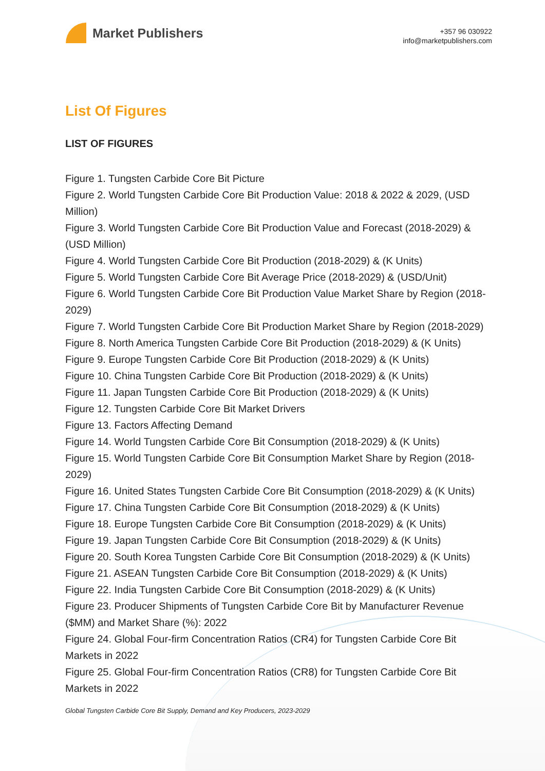Market Publishers
+357 96 030922
info@marketpublishers.com
List Of Figures
LIST OF FIGURES
Figure 1. Tungsten Carbide Core Bit Picture
Figure 2. World Tungsten Carbide Core Bit Production Value: 2018 & 2022 & 2029, (USD Million)
Figure 3. World Tungsten Carbide Core Bit Production Value and Forecast (2018-2029) & (USD Million)
Figure 4. World Tungsten Carbide Core Bit Production (2018-2029) & (K Units)
Figure 5. World Tungsten Carbide Core Bit Average Price (2018-2029) & (USD/Unit)
Figure 6. World Tungsten Carbide Core Bit Production Value Market Share by Region (2018-2029)
Figure 7. World Tungsten Carbide Core Bit Production Market Share by Region (2018-2029)
Figure 8. North America Tungsten Carbide Core Bit Production (2018-2029) & (K Units)
Figure 9. Europe Tungsten Carbide Core Bit Production (2018-2029) & (K Units)
Figure 10. China Tungsten Carbide Core Bit Production (2018-2029) & (K Units)
Figure 11. Japan Tungsten Carbide Core Bit Production (2018-2029) & (K Units)
Figure 12. Tungsten Carbide Core Bit Market Drivers
Figure 13. Factors Affecting Demand
Figure 14. World Tungsten Carbide Core Bit Consumption (2018-2029) & (K Units)
Figure 15. World Tungsten Carbide Core Bit Consumption Market Share by Region (2018-2029)
Figure 16. United States Tungsten Carbide Core Bit Consumption (2018-2029) & (K Units)
Figure 17. China Tungsten Carbide Core Bit Consumption (2018-2029) & (K Units)
Figure 18. Europe Tungsten Carbide Core Bit Consumption (2018-2029) & (K Units)
Figure 19. Japan Tungsten Carbide Core Bit Consumption (2018-2029) & (K Units)
Figure 20. South Korea Tungsten Carbide Core Bit Consumption (2018-2029) & (K Units)
Figure 21. ASEAN Tungsten Carbide Core Bit Consumption (2018-2029) & (K Units)
Figure 22. India Tungsten Carbide Core Bit Consumption (2018-2029) & (K Units)
Figure 23. Producer Shipments of Tungsten Carbide Core Bit by Manufacturer Revenue ($MM) and Market Share (%): 2022
Figure 24. Global Four-firm Concentration Ratios (CR4) for Tungsten Carbide Core Bit Markets in 2022
Figure 25. Global Four-firm Concentration Ratios (CR8) for Tungsten Carbide Core Bit Markets in 2022
Global Tungsten Carbide Core Bit Supply, Demand and Key Producers, 2023-2029